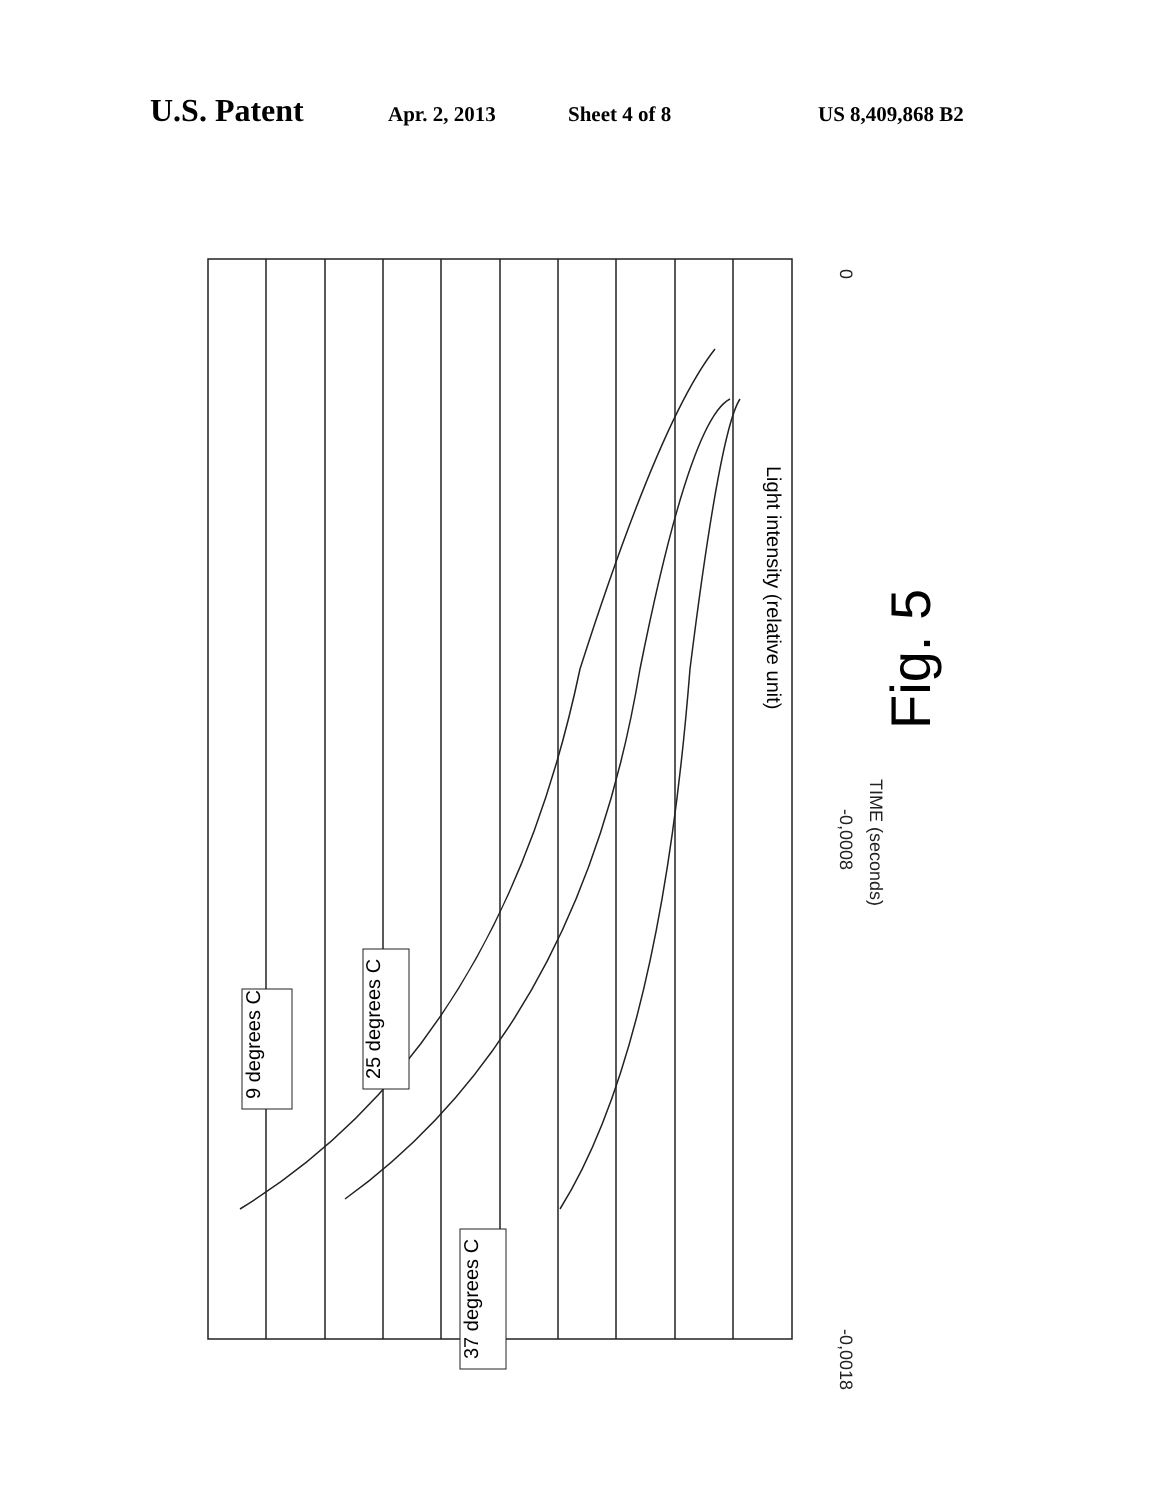U.S. Patent Apr. 2, 2013 Sheet 4 of 8 US 8,409,868 B2
Light intensity (relative unit)
-0,0018
-0,0008
TIME (seconds)
0
Fig. 5
9 degrees C
25 degrees C
37 degrees C